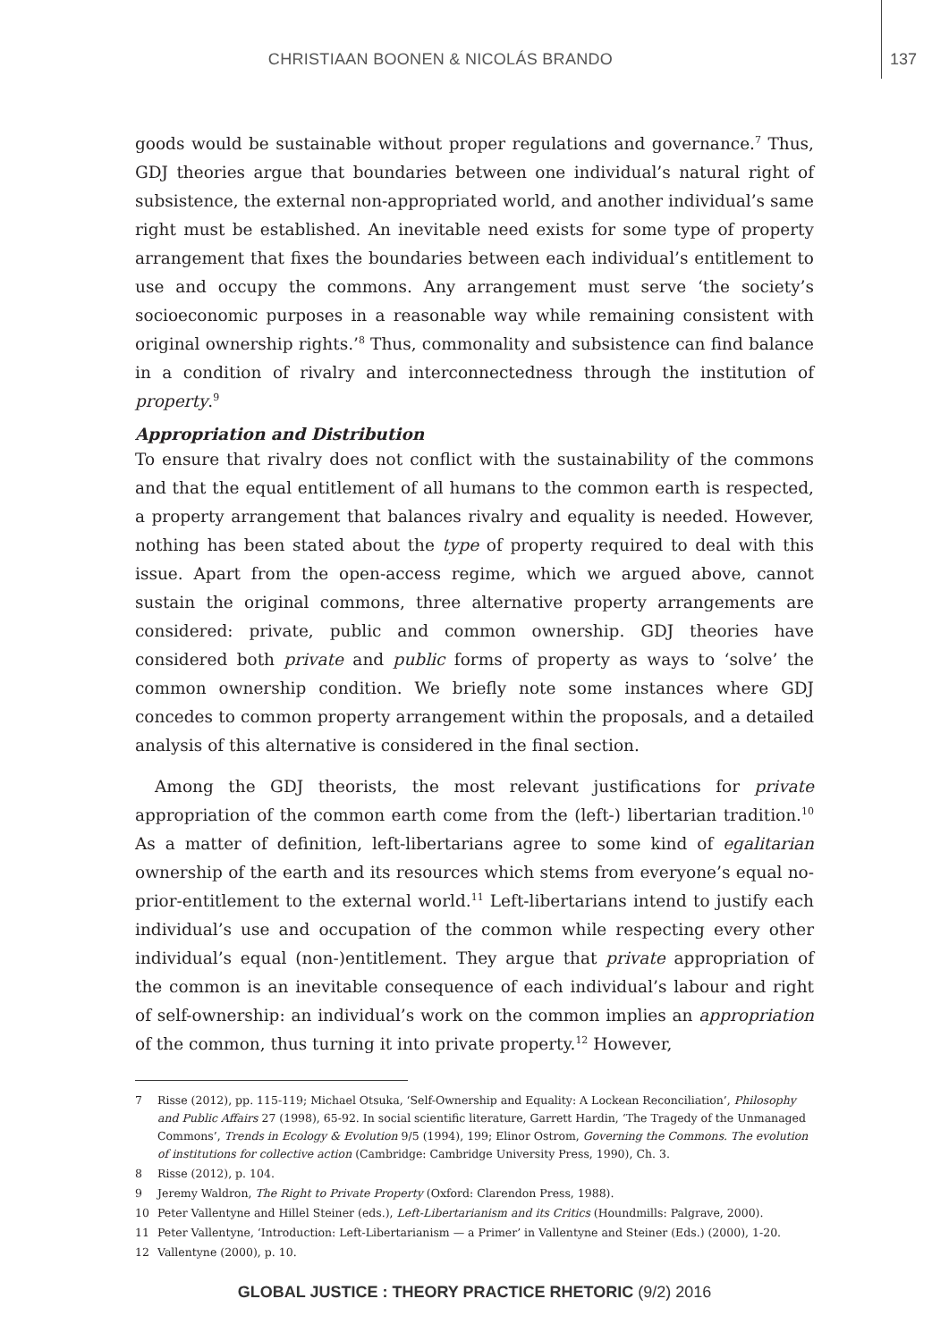CHRISTIAAN BOONEN & NICOLÁS BRANDO 137
goods would be sustainable without proper regulations and governance.<sup>7</sup> Thus, GDJ theories argue that boundaries between one individual’s natural right of subsistence, the external non-appropriated world, and another individual’s same right must be established. An inevitable need exists for some type of property arrangement that fixes the boundaries between each individual’s entitlement to use and occupy the commons. Any arrangement must serve ‘the society’s socioeconomic purposes in a reasonable way while remaining consistent with original ownership rights.’<sup>8</sup> Thus, commonality and subsistence can find balance in a condition of rivalry and interconnectedness through the institution of property.<sup>9</sup>
Appropriation and Distribution
To ensure that rivalry does not conflict with the sustainability of the commons and that the equal entitlement of all humans to the common earth is respected, a property arrangement that balances rivalry and equality is needed. However, nothing has been stated about the type of property required to deal with this issue. Apart from the open-access regime, which we argued above, cannot sustain the original commons, three alternative property arrangements are considered: private, public and common ownership. GDJ theories have considered both private and public forms of property as ways to ‘solve’ the common ownership condition. We briefly note some instances where GDJ concedes to common property arrangement within the proposals, and a detailed analysis of this alternative is considered in the final section.
Among the GDJ theorists, the most relevant justifications for private appropriation of the common earth come from the (left-) libertarian tradition.<sup>10</sup> As a matter of definition, left-libertarians agree to some kind of egalitarian ownership of the earth and its resources which stems from everyone’s equal no-prior-entitlement to the external world.<sup>11</sup> Left-libertarians intend to justify each individual’s use and occupation of the common while respecting every other individual’s equal (non-)entitlement. They argue that private appropriation of the common is an inevitable consequence of each individual’s labour and right of self-ownership: an individual’s work on the common implies an appropriation of the common, thus turning it into private property.<sup>12</sup> However,
7 Risse (2012), pp. 115-119; Michael Otsuka, ‘Self-Ownership and Equality: A Lockean Reconciliation’, Philosophy and Public Affairs 27 (1998), 65-92. In social scientific literature, Garrett Hardin, ‘The Tragedy of the Unmanaged Commons’, Trends in Ecology & Evolution 9/5 (1994), 199; Elinor Ostrom, Governing the Commons. The evolution of institutions for collective action (Cambridge: Cambridge University Press, 1990), Ch. 3.
8 Risse (2012), p. 104.
9 Jeremy Waldron, The Right to Private Property (Oxford: Clarendon Press, 1988).
10 Peter Vallentyne and Hillel Steiner (eds.), Left-Libertarianism and its Critics (Houndmills: Palgrave, 2000).
11 Peter Vallentyne, ‘Introduction: Left-Libertarianism — a Primer’ in Vallentyne and Steiner (Eds.) (2000), 1-20.
12 Vallentyne (2000), p. 10.
GLOBAL JUSTICE : THEORY PRACTICE RHETORIC (9/2) 2016